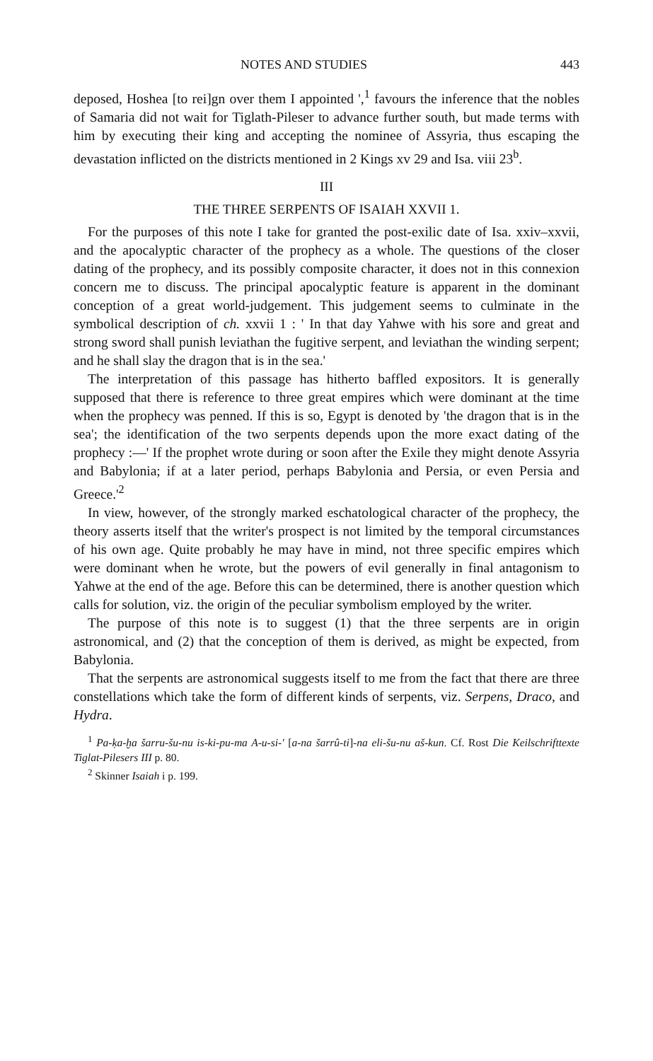NOTES AND STUDIES 443
deposed, Hoshea [to rei]gn over them I appointed ',<sup>1</sup> favours the inference that the nobles of Samaria did not wait for Tiglath-Pileser to advance further south, but made terms with him by executing their king and accepting the nominee of Assyria, thus escaping the devastation inflicted on the districts mentioned in 2 Kings xv 29 and Isa. viii 23<sup>b</sup>.
III
THE THREE SERPENTS OF ISAIAH XXVII 1.
For the purposes of this note I take for granted the post-exilic date of Isa. xxiv–xxvii, and the apocalyptic character of the prophecy as a whole. The questions of the closer dating of the prophecy, and its possibly composite character, it does not in this connexion concern me to discuss. The principal apocalyptic feature is apparent in the dominant conception of a great world-judgement. This judgement seems to culminate in the symbolical description of ch. xxvii 1 : ' In that day Yahwe with his sore and great and strong sword shall punish leviathan the fugitive serpent, and leviathan the winding serpent; and he shall slay the dragon that is in the sea.'
The interpretation of this passage has hitherto baffled expositors. It is generally supposed that there is reference to three great empires which were dominant at the time when the prophecy was penned. If this is so, Egypt is denoted by 'the dragon that is in the sea'; the identification of the two serpents depends upon the more exact dating of the prophecy :—' If the prophet wrote during or soon after the Exile they might denote Assyria and Babylonia; if at a later period, perhaps Babylonia and Persia, or even Persia and Greece.'<sup>2</sup>
In view, however, of the strongly marked eschatological character of the prophecy, the theory asserts itself that the writer's prospect is not limited by the temporal circumstances of his own age. Quite probably he may have in mind, not three specific empires which were dominant when he wrote, but the powers of evil generally in final antagonism to Yahwe at the end of the age. Before this can be determined, there is another question which calls for solution, viz. the origin of the peculiar symbolism employed by the writer.
The purpose of this note is to suggest (1) that the three serpents are in origin astronomical, and (2) that the conception of them is derived, as might be expected, from Babylonia.
That the serpents are astronomical suggests itself to me from the fact that there are three constellations which take the form of different kinds of serpents, viz. Serpens, Draco, and Hydra.
<sup>1</sup> Pa-ḳa-ḫa šarru-šu-nu is-ki-pu-ma A-u-si-' [a-na šarrû-ti]-na eli-šu-nu aš-kun. Cf. Rost Die Keilschrifttexte Tiglat-Pilesers III p. 80.
<sup>2</sup> Skinner Isaiah i p. 199.